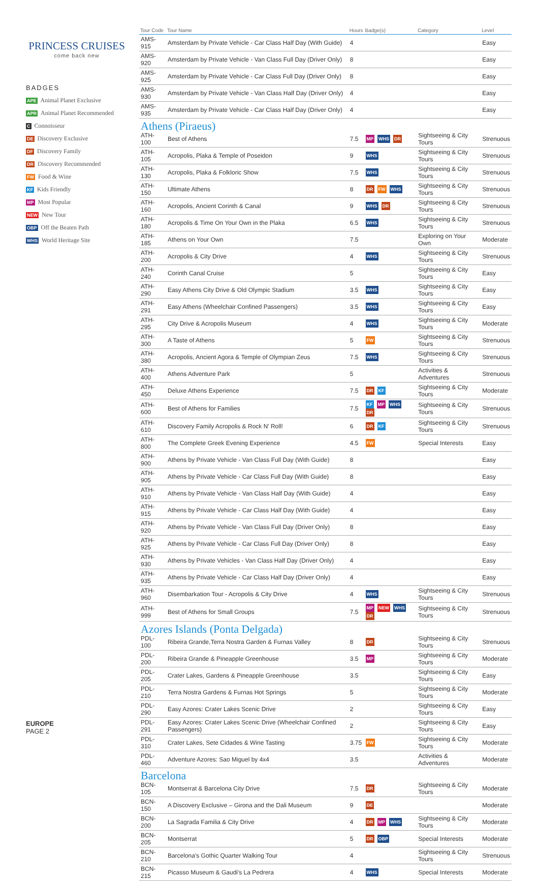PRINCESS CRUISES
come back new
BADGES
APE Animal Planet Exclusive
APR Animal Planet Recommended
C Connoisseur
DE Discovery Exclusive
DF Discovery Family
DR Discovery Recommended
FW Food & Wine
KF Kids Friendly
MP Most Popular
NEW New Tour
OBP Off the Beaten Path
WHS World Heritage Site
EUROPE
PAGE 2
| Tour Code | Tour Name | Hours | Badge(s) | Category | Level |
| --- | --- | --- | --- | --- | --- |
| AMS-915 | Amsterdam by Private Vehicle - Car Class Half Day (With Guide) | 4 | | | Easy |
| AMS-920 | Amsterdam by Private Vehicle - Van Class Full Day (Driver Only) | 8 | | | Easy |
| AMS-925 | Amsterdam by Private Vehicle - Car Class Full Day (Driver Only) | 8 | | | Easy |
| AMS-930 | Amsterdam by Private Vehicle - Van Class Half Day (Driver Only) | 4 | | | Easy |
| AMS-935 | Amsterdam by Private Vehicle - Car Class Half Day (Driver Only) | 4 | | | Easy |
| Athens (Piraeus) | | | | | |
| ATH-100 | Best of Athens | 7.5 | MP WHS DR | Sightseeing & City Tours | Strenuous |
| ATH-105 | Acropolis, Plaka & Temple of Poseidon | 9 | WHS | Sightseeing & City Tours | Strenuous |
| ATH-130 | Acropolis, Plaka & Folkloric Show | 7.5 | WHS | Sightseeing & City Tours | Strenuous |
| ATH-150 | Ultimate Athens | 8 | DR FW WHS | Sightseeing & City Tours | Strenuous |
| ATH-160 | Acropolis, Ancient Corinth & Canal | 9 | WHS DR | Sightseeing & City Tours | Strenuous |
| ATH-180 | Acropolis & Time On Your Own in the Plaka | 6.5 | WHS | Sightseeing & City Tours | Strenuous |
| ATH-185 | Athens on Your Own | 7.5 | | Exploring on Your Own | Moderate |
| ATH-200 | Acropolis & City Drive | 4 | WHS | Sightseeing & City Tours | Strenuous |
| ATH-240 | Corinth Canal Cruise | 5 | | Sightseeing & City Tours | Easy |
| ATH-290 | Easy Athens City Drive & Old Olympic Stadium | 3.5 | WHS | Sightseeing & City Tours | Easy |
| ATH-291 | Easy Athens (Wheelchair Confined Passengers) | 3.5 | WHS | Sightseeing & City Tours | Easy |
| ATH-295 | City Drive & Acropolis Museum | 4 | WHS | Sightseeing & City Tours | Moderate |
| ATH-300 | A Taste of Athens | 5 | FW | Sightseeing & City Tours | Strenuous |
| ATH-380 | Acropolis, Ancient Agora & Temple of Olympian Zeus | 7.5 | WHS | Sightseeing & City Tours | Strenuous |
| ATH-400 | Athens Adventure Park | 5 | | Activities & Adventures | Strenuous |
| ATH-450 | Deluxe Athens Experience | 7.5 | DR KF | Sightseeing & City Tours | Moderate |
| ATH-600 | Best of Athens for Families | 7.5 | KF MP WHS DR | Sightseeing & City Tours | Strenuous |
| ATH-610 | Discovery Family Acropolis & Rock N' Roll! | 6 | DR KF | Sightseeing & City Tours | Strenuous |
| ATH-800 | The Complete Greek Evening Experience | 4.5 | FW | Special Interests | Easy |
| ATH-900 | Athens by Private Vehicle - Van Class Full Day (With Guide) | 8 | | | Easy |
| ATH-905 | Athens by Private Vehicle - Car Class Full Day (With Guide) | 8 | | | Easy |
| ATH-910 | Athens by Private Vehicle - Van Class Half Day (With Guide) | 4 | | | Easy |
| ATH-915 | Athens by Private Vehicle - Car Class Half Day (With Guide) | 4 | | | Easy |
| ATH-920 | Athens by Private Vehicle - Van Class Full Day (Driver Only) | 8 | | | Easy |
| ATH-925 | Athens by Private Vehicle - Car Class Full Day (Driver Only) | 8 | | | Easy |
| ATH-930 | Athens by Private Vehicles - Van Class Half Day (Driver Only) | 4 | | | Easy |
| ATH-935 | Athens by Private Vehicle - Car Class Half Day (Driver Only) | 4 | | | Easy |
| ATH-960 | Disembarkation Tour - Acropolis & City Drive | 4 | WHS | Sightseeing & City Tours | Strenuous |
| ATH-999 | Best of Athens for Small Groups | 7.5 | MP NEW WHS DR | Sightseeing & City Tours | Strenuous |
| Azores Islands (Ponta Delgada) | | | | | |
| PDL-100 | Ribeira Grande,Terra Nostra Garden & Furnas Valley | 8 | DR | Sightseeing & City Tours | Strenuous |
| PDL-200 | Ribeira Grande & Pineapple Greenhouse | 3.5 | MP | Sightseeing & City Tours | Moderate |
| PDL-205 | Crater Lakes, Gardens & Pineapple Greenhouse | 3.5 | | Sightseeing & City Tours | Easy |
| PDL-210 | Terra Nostra Gardens & Furnas Hot Springs | 5 | | Sightseeing & City Tours | Moderate |
| PDL-290 | Easy Azores: Crater Lakes Scenic Drive | 2 | | Sightseeing & City Tours | Easy |
| PDL-291 | Easy Azores: Crater Lakes Scenic Drive (Wheelchair Confined Passengers) | 2 | | Sightseeing & City Tours | Easy |
| PDL-310 | Crater Lakes, Sete Cidades & Wine Tasting | 3.75 | FW | Sightseeing & City Tours | Moderate |
| PDL-460 | Adventure Azores: Sao Miguel by 4x4 | 3.5 | | Activities & Adventures | Moderate |
| Barcelona | | | | | |
| BCN-105 | Montserrat & Barcelona City Drive | 7.5 | DR | Sightseeing & City Tours | Moderate |
| BCN-150 | A Discovery Exclusive – Girona and the Dali Museum | 9 | DE | | Moderate |
| BCN-200 | La Sagrada Familia & City Drive | 4 | DR MP WHS | Sightseeing & City Tours | Moderate |
| BCN-205 | Montserrat | 5 | DR OBP | Special Interests | Moderate |
| BCN-210 | Barcelona's Gothic Quarter Walking Tour | 4 | | Sightseeing & City Tours | Strenuous |
| BCN-215 | Picasso Museum & Gaudi's La Pedrera | 4 | WHS | Special Interests | Moderate |